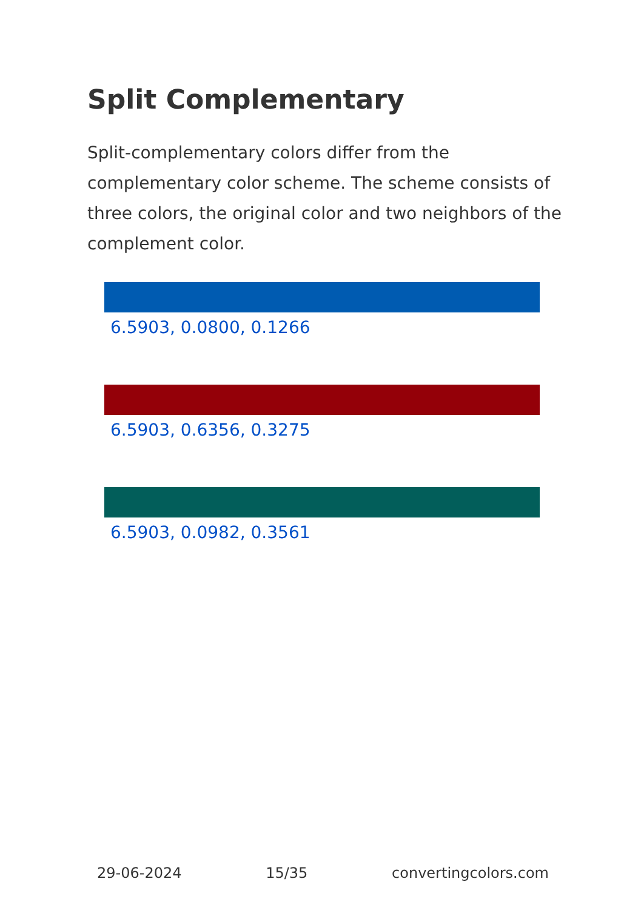Split Complementary
Split-complementary colors differ from the complementary color scheme. The scheme consists of three colors, the original color and two neighbors of the complement color.
6.5903, 0.0800, 0.1266
6.5903, 0.6356, 0.3275
6.5903, 0.0982, 0.3561
29-06-2024 15/35 convertingcolors.com